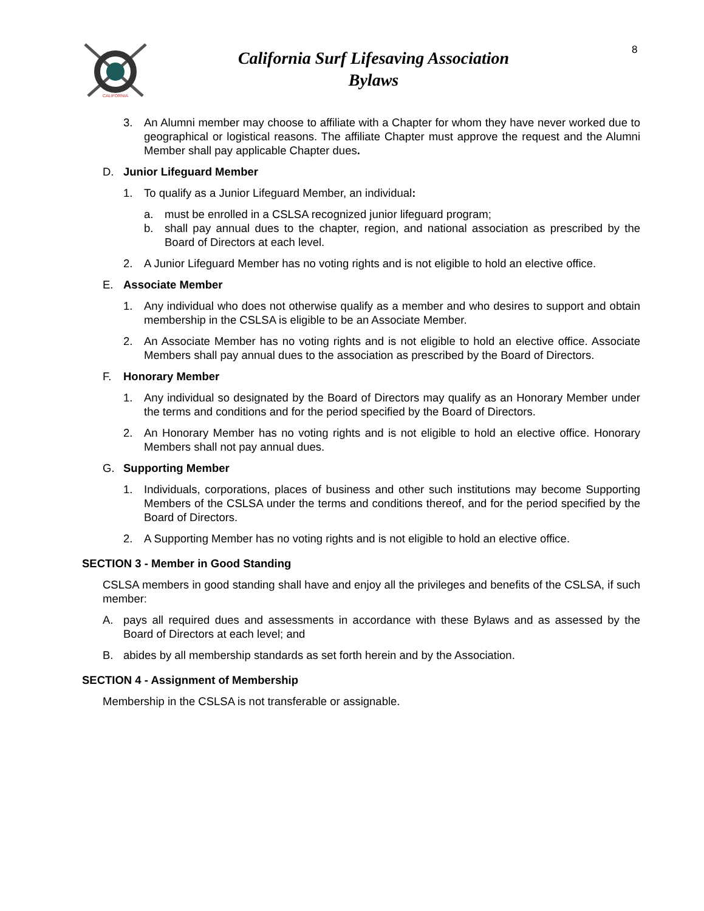CALIFORNIA
California Surf Lifesaving Association
Bylaws
8
3. An Alumni member may choose to affiliate with a Chapter for whom they have never worked due to geographical or logistical reasons. The affiliate Chapter must approve the request and the Alumni Member shall pay applicable Chapter dues.
D. Junior Lifeguard Member
1. To qualify as a Junior Lifeguard Member, an individual:
a. must be enrolled in a CSLSA recognized junior lifeguard program;
b. shall pay annual dues to the chapter, region, and national association as prescribed by the Board of Directors at each level.
2. A Junior Lifeguard Member has no voting rights and is not eligible to hold an elective office.
E. Associate Member
1. Any individual who does not otherwise qualify as a member and who desires to support and obtain membership in the CSLSA is eligible to be an Associate Member.
2. An Associate Member has no voting rights and is not eligible to hold an elective office. Associate Members shall pay annual dues to the association as prescribed by the Board of Directors.
F. Honorary Member
1. Any individual so designated by the Board of Directors may qualify as an Honorary Member under the terms and conditions and for the period specified by the Board of Directors.
2. An Honorary Member has no voting rights and is not eligible to hold an elective office. Honorary Members shall not pay annual dues.
G. Supporting Member
1. Individuals, corporations, places of business and other such institutions may become Supporting Members of the CSLSA under the terms and conditions thereof, and for the period specified by the Board of Directors.
2. A Supporting Member has no voting rights and is not eligible to hold an elective office.
SECTION 3 - Member in Good Standing
CSLSA members in good standing shall have and enjoy all the privileges and benefits of the CSLSA, if such member:
A. pays all required dues and assessments in accordance with these Bylaws and as assessed by the Board of Directors at each level; and
B. abides by all membership standards as set forth herein and by the Association.
SECTION 4 - Assignment of Membership
Membership in the CSLSA is not transferable or assignable.